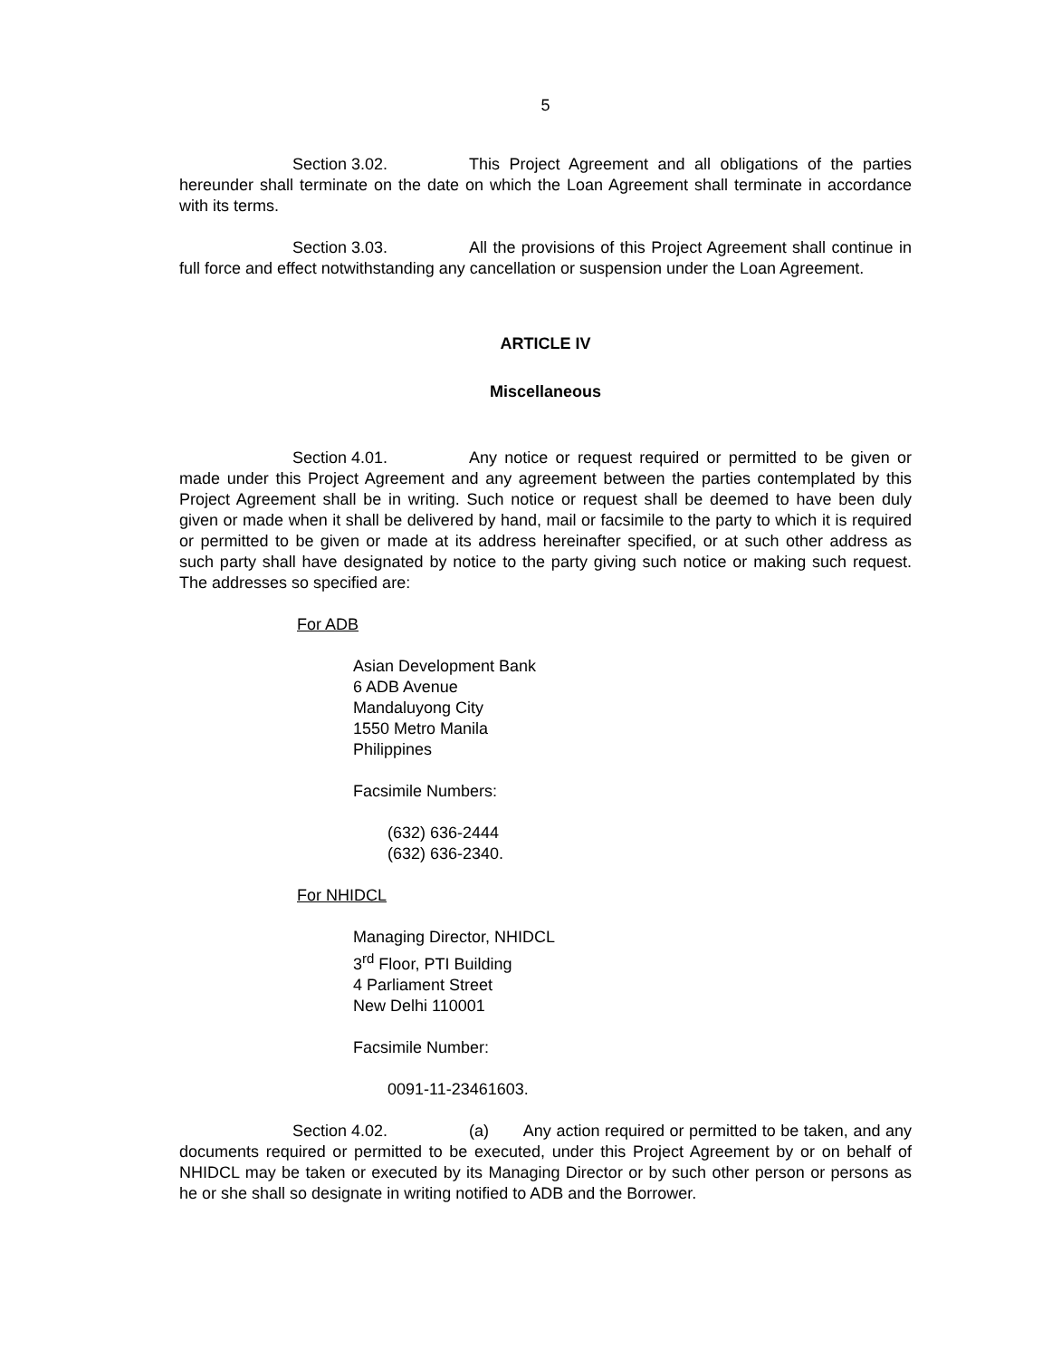5
Section 3.02. This Project Agreement and all obligations of the parties hereunder shall terminate on the date on which the Loan Agreement shall terminate in accordance with its terms.
Section 3.03. All the provisions of this Project Agreement shall continue in full force and effect notwithstanding any cancellation or suspension under the Loan Agreement.
ARTICLE IV
Miscellaneous
Section 4.01. Any notice or request required or permitted to be given or made under this Project Agreement and any agreement between the parties contemplated by this Project Agreement shall be in writing. Such notice or request shall be deemed to have been duly given or made when it shall be delivered by hand, mail or facsimile to the party to which it is required or permitted to be given or made at its address hereinafter specified, or at such other address as such party shall have designated by notice to the party giving such notice or making such request. The addresses so specified are:
For ADB
Asian Development Bank
6 ADB Avenue
Mandaluyong City
1550 Metro Manila
Philippines
Facsimile Numbers:
(632) 636-2444
(632) 636-2340.
For NHIDCL
Managing Director, NHIDCL
3<sup>rd</sup> Floor, PTI Building
4 Parliament Street
New Delhi 110001
Facsimile Number:
0091-11-23461603.
Section 4.02. (a) Any action required or permitted to be taken, and any documents required or permitted to be executed, under this Project Agreement by or on behalf of NHIDCL may be taken or executed by its Managing Director or by such other person or persons as he or she shall so designate in writing notified to ADB and the Borrower.